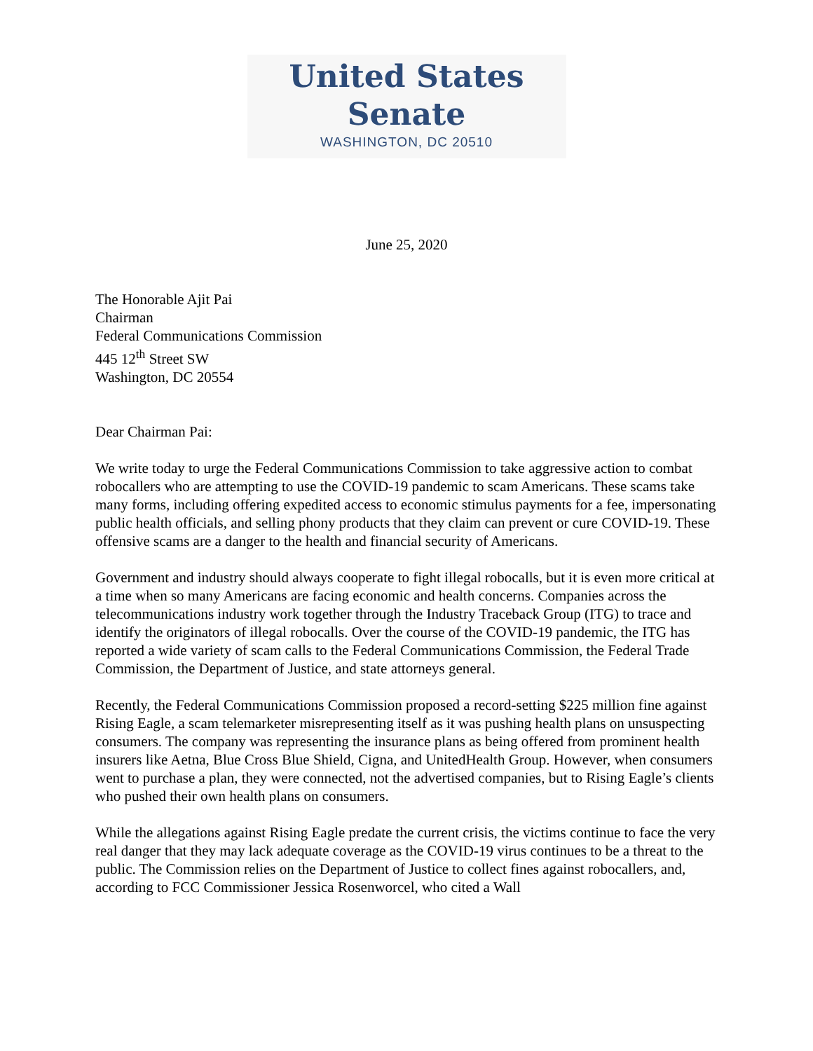United States Senate
WASHINGTON, DC 20510
June 25, 2020
The Honorable Ajit Pai
Chairman
Federal Communications Commission
445 12<sup>th</sup> Street SW
Washington, DC 20554
Dear Chairman Pai:
We write today to urge the Federal Communications Commission to take aggressive action to combat robocallers who are attempting to use the COVID-19 pandemic to scam Americans. These scams take many forms, including offering expedited access to economic stimulus payments for a fee, impersonating public health officials, and selling phony products that they claim can prevent or cure COVID-19. These offensive scams are a danger to the health and financial security of Americans.
Government and industry should always cooperate to fight illegal robocalls, but it is even more critical at a time when so many Americans are facing economic and health concerns. Companies across the telecommunications industry work together through the Industry Traceback Group (ITG) to trace and identify the originators of illegal robocalls. Over the course of the COVID-19 pandemic, the ITG has reported a wide variety of scam calls to the Federal Communications Commission, the Federal Trade Commission, the Department of Justice, and state attorneys general.
Recently, the Federal Communications Commission proposed a record-setting $225 million fine against Rising Eagle, a scam telemarketer misrepresenting itself as it was pushing health plans on unsuspecting consumers. The company was representing the insurance plans as being offered from prominent health insurers like Aetna, Blue Cross Blue Shield, Cigna, and UnitedHealth Group. However, when consumers went to purchase a plan, they were connected, not the advertised companies, but to Rising Eagle’s clients who pushed their own health plans on consumers.
While the allegations against Rising Eagle predate the current crisis, the victims continue to face the very real danger that they may lack adequate coverage as the COVID-19 virus continues to be a threat to the public. The Commission relies on the Department of Justice to collect fines against robocallers, and, according to FCC Commissioner Jessica Rosenworcel, who cited a Wall